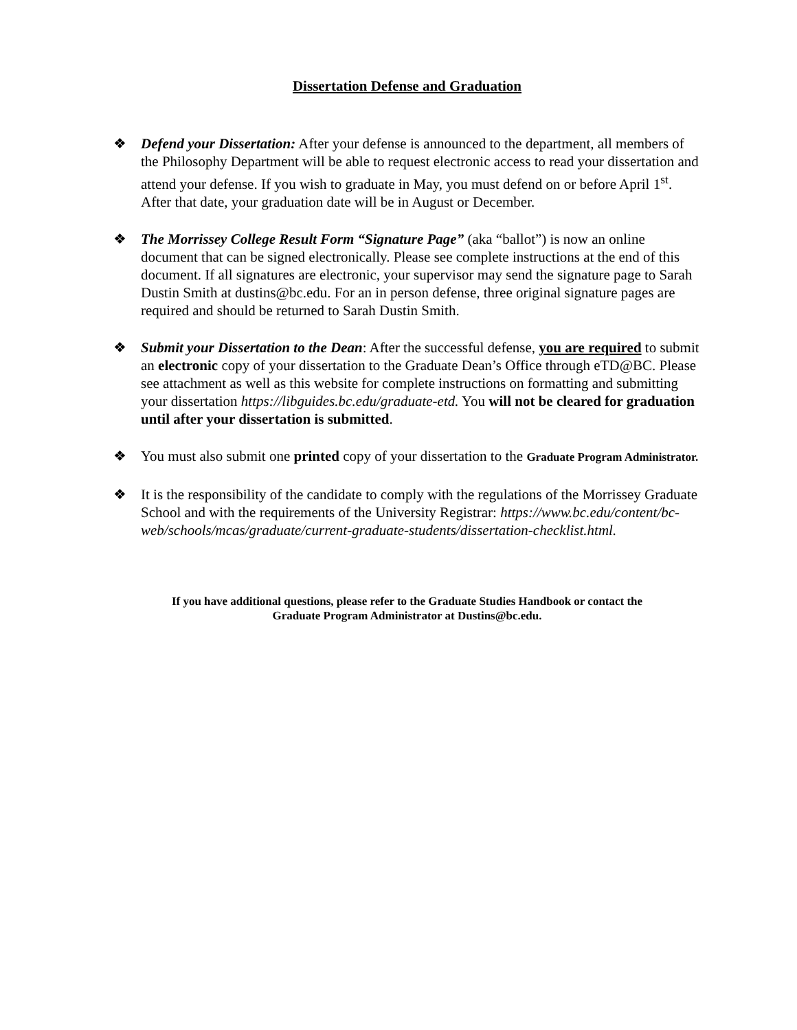Dissertation Defense and Graduation
❖ Defend your Dissertation: After your defense is announced to the department, all members of the Philosophy Department will be able to request electronic access to read your dissertation and attend your defense. If you wish to graduate in May, you must defend on or before April 1<sup>st</sup>. After that date, your graduation date will be in August or December.
❖ The Morrissey College Result Form “Signature Page” (aka “ballot”) is now an online document that can be signed electronically. Please see complete instructions at the end of this document. If all signatures are electronic, your supervisor may send the signature page to Sarah Dustin Smith at dustins@bc.edu. For an in person defense, three original signature pages are required and should be returned to Sarah Dustin Smith.
❖ Submit your Dissertation to the Dean: After the successful defense, you are required to submit an electronic copy of your dissertation to the Graduate Dean’s Office through eTD@BC. Please see attachment as well as this website for complete instructions on formatting and submitting your dissertation https://libguides.bc.edu/graduate-etd. You will not be cleared for graduation until after your dissertation is submitted.
❖ You must also submit one printed copy of your dissertation to the Graduate Program Administrator.
❖ It is the responsibility of the candidate to comply with the regulations of the Morrissey Graduate School and with the requirements of the University Registrar: https://www.bc.edu/content/bc-web/schools/mcas/graduate/current-graduate-students/dissertation-checklist.html.
If you have additional questions, please refer to the Graduate Studies Handbook or contact the
Graduate Program Administrator at Dustins@bc.edu.